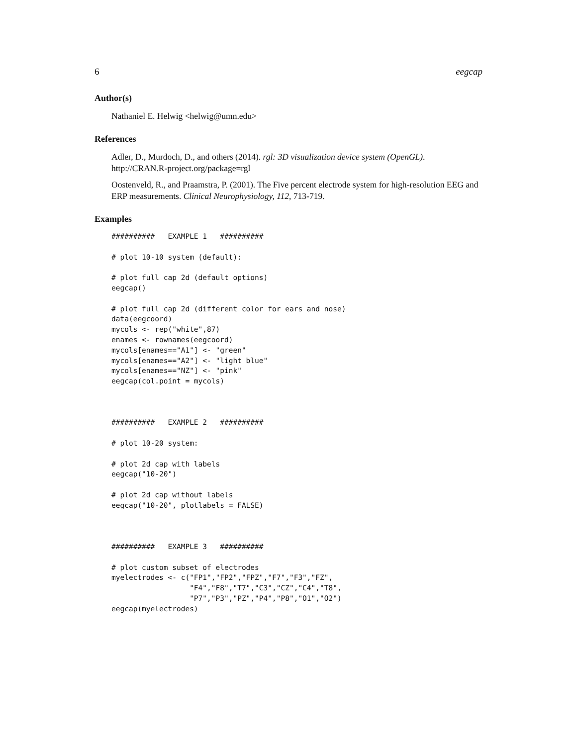6 eegcap
Author(s)
Nathaniel E. Helwig <helwig@umn.edu>
References
Adler, D., Murdoch, D., and others (2014). rgl: 3D visualization device system (OpenGL). http://CRAN.R-project.org/package=rgl
Oostenveld, R., and Praamstra, P. (2001). The Five percent electrode system for high-resolution EEG and ERP measurements. Clinical Neurophysiology, 112, 713-719.
Examples
##########   EXAMPLE 1   ##########

# plot 10-10 system (default):

# plot full cap 2d (default options)
eegcap()

# plot full cap 2d (different color for ears and nose)
data(eegcoord)
mycols <- rep("white",87)
enames <- rownames(eegcoord)
mycols[enames=="A1"] <- "green"
mycols[enames=="A2"] <- "light blue"
mycols[enames=="NZ"] <- "pink"
eegcap(col.point = mycols)



##########   EXAMPLE 2   ##########

# plot 10-20 system:

# plot 2d cap with labels
eegcap("10-20")

# plot 2d cap without labels
eegcap("10-20", plotlabels = FALSE)



##########   EXAMPLE 3   ##########

# plot custom subset of electrodes
myelectrodes <- c("FP1","FP2","FPZ","F7","F3","FZ",
                  "F4","F8","T7","C3","CZ","C4","T8",
                  "P7","P3","PZ","P4","P8","O1","O2")
eegcap(myelectrodes)